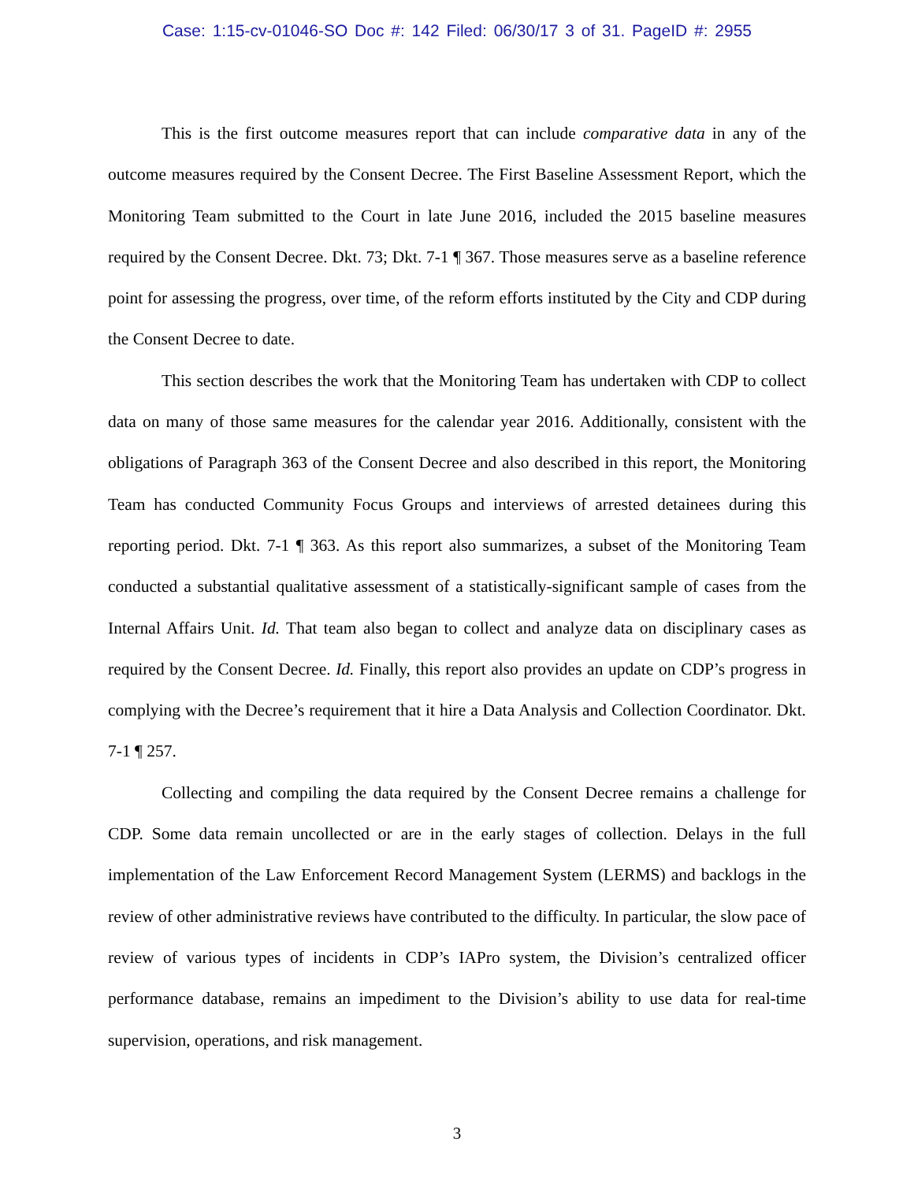Case: 1:15-cv-01046-SO Doc #: 142 Filed: 06/30/17 3 of 31. PageID #: 2955
This is the first outcome measures report that can include comparative data in any of the outcome measures required by the Consent Decree. The First Baseline Assessment Report, which the Monitoring Team submitted to the Court in late June 2016, included the 2015 baseline measures required by the Consent Decree. Dkt. 73; Dkt. 7-1 ¶ 367. Those measures serve as a baseline reference point for assessing the progress, over time, of the reform efforts instituted by the City and CDP during the Consent Decree to date.
This section describes the work that the Monitoring Team has undertaken with CDP to collect data on many of those same measures for the calendar year 2016. Additionally, consistent with the obligations of Paragraph 363 of the Consent Decree and also described in this report, the Monitoring Team has conducted Community Focus Groups and interviews of arrested detainees during this reporting period. Dkt. 7-1 ¶ 363. As this report also summarizes, a subset of the Monitoring Team conducted a substantial qualitative assessment of a statistically-significant sample of cases from the Internal Affairs Unit. Id. That team also began to collect and analyze data on disciplinary cases as required by the Consent Decree. Id. Finally, this report also provides an update on CDP’s progress in complying with the Decree’s requirement that it hire a Data Analysis and Collection Coordinator. Dkt. 7-1 ¶ 257.
Collecting and compiling the data required by the Consent Decree remains a challenge for CDP. Some data remain uncollected or are in the early stages of collection. Delays in the full implementation of the Law Enforcement Record Management System (LERMS) and backlogs in the review of other administrative reviews have contributed to the difficulty. In particular, the slow pace of review of various types of incidents in CDP’s IAPro system, the Division’s centralized officer performance database, remains an impediment to the Division’s ability to use data for real-time supervision, operations, and risk management.
3